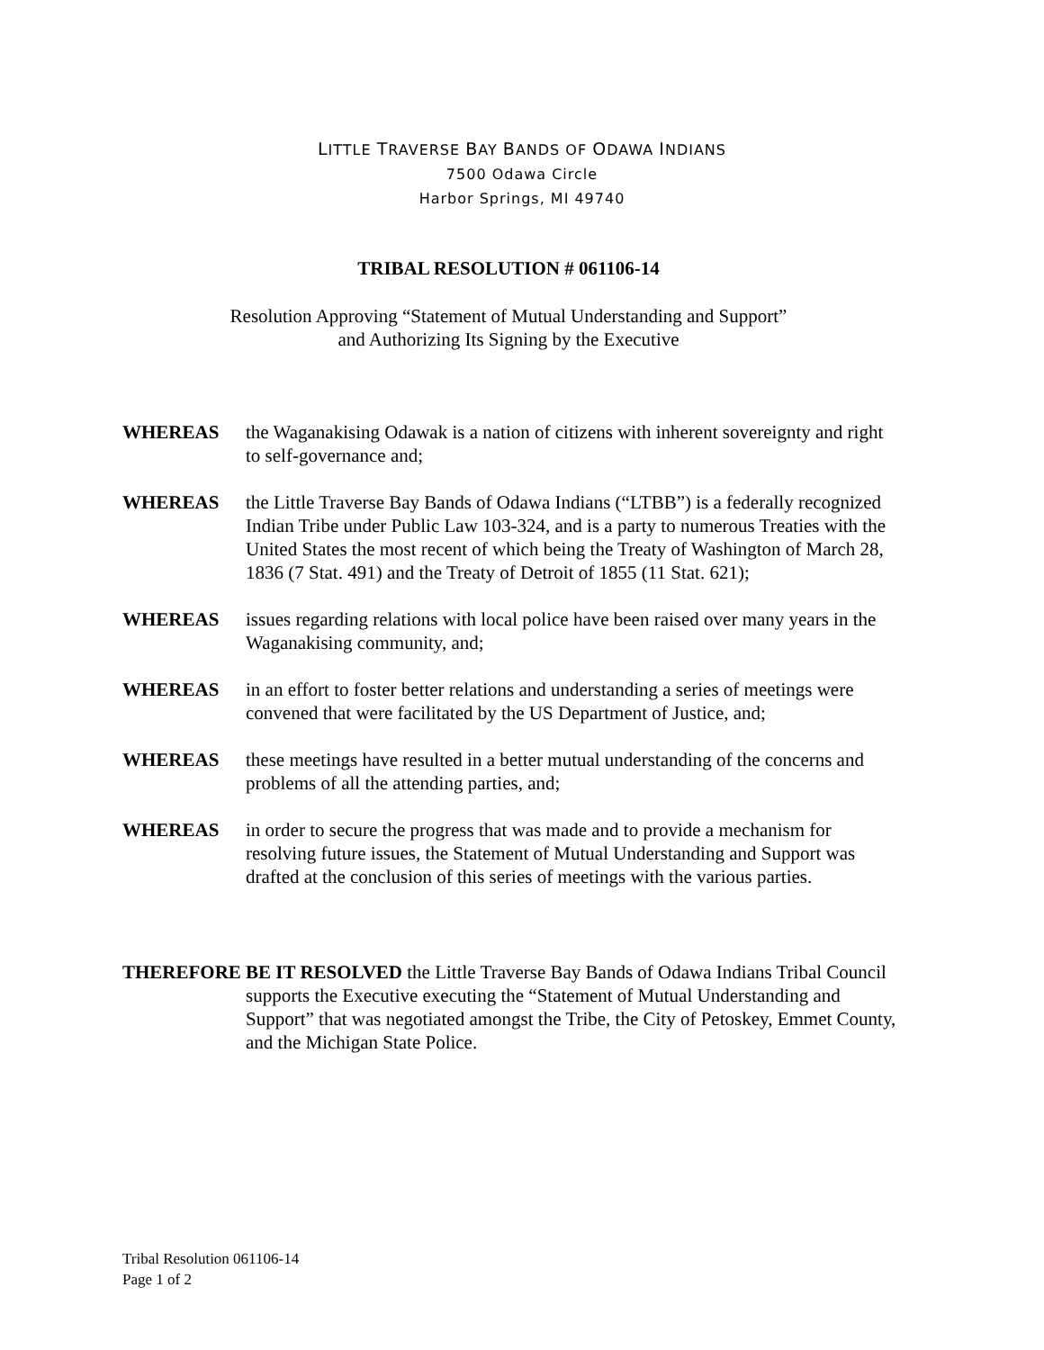LITTLE TRAVERSE BAY BANDS OF ODAWA INDIANS
7500 Odawa Circle
Harbor Springs, MI 49740
TRIBAL RESOLUTION # 061106-14
Resolution Approving “Statement of Mutual Understanding and Support”
and Authorizing Its Signing by the Executive
WHEREAS the Waganakising Odawak is a nation of citizens with inherent sovereignty and right to self-governance and;
WHEREAS the Little Traverse Bay Bands of Odawa Indians (“LTBB”) is a federally recognized Indian Tribe under Public Law 103-324, and is a party to numerous Treaties with the United States the most recent of which being the Treaty of Washington of March 28, 1836 (7 Stat. 491) and the Treaty of Detroit of 1855 (11 Stat. 621);
WHEREAS issues regarding relations with local police have been raised over many years in the Waganakising community, and;
WHEREAS in an effort to foster better relations and understanding a series of meetings were convened that were facilitated by the US Department of Justice, and;
WHEREAS these meetings have resulted in a better mutual understanding of the concerns and problems of all the attending parties, and;
WHEREAS in order to secure the progress that was made and to provide a mechanism for resolving future issues, the Statement of Mutual Understanding and Support was drafted at the conclusion of this series of meetings with the various parties.
THEREFORE BE IT RESOLVED the Little Traverse Bay Bands of Odawa Indians Tribal Council supports the Executive executing the “Statement of Mutual Understanding and Support” that was negotiated amongst the Tribe, the City of Petoskey, Emmet County, and the Michigan State Police.
Tribal Resolution 061106-14
Page 1 of 2